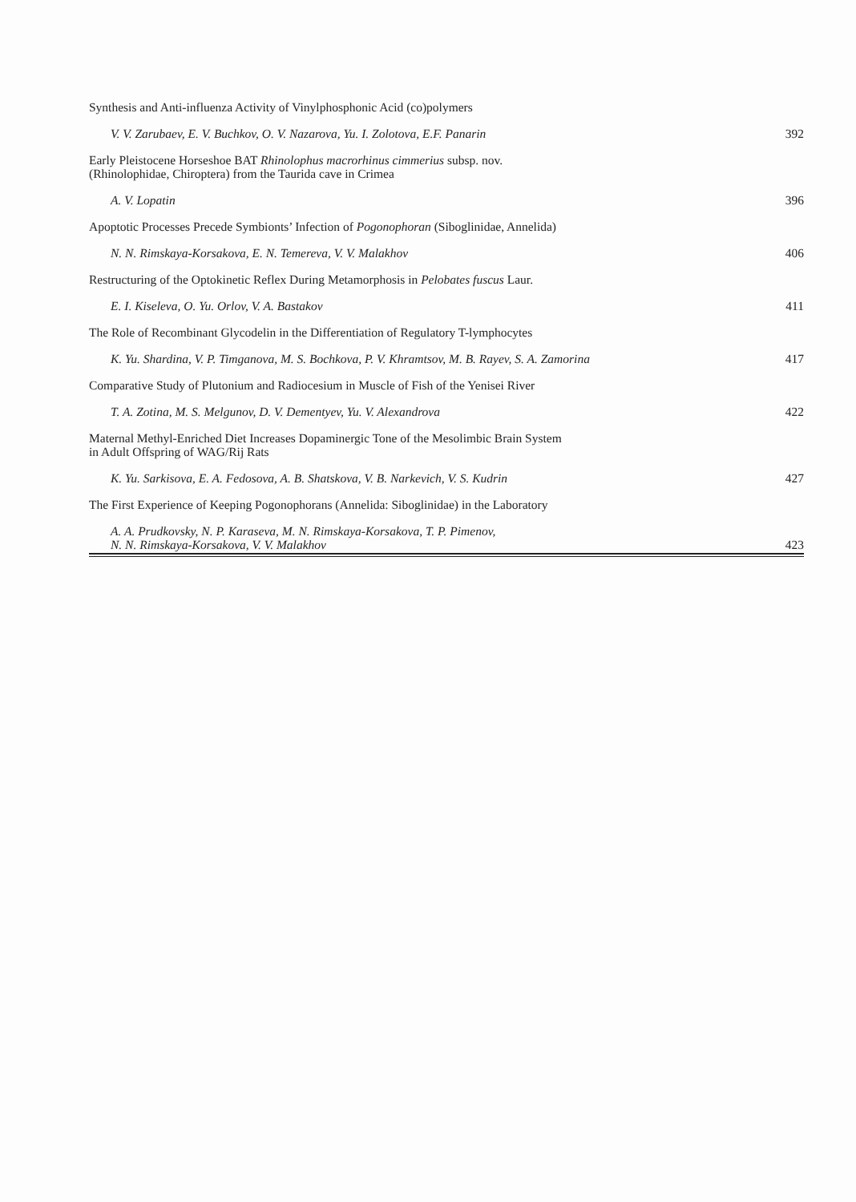Synthesis and Anti-influenza Activity of Vinylphosphonic Acid (co)polymers
V. V. Zarubaev, E. V. Buchkov, O. V. Nazarova, Yu. I. Zolotova, E.F. Panarin 392
Early Pleistocene Horseshoe BAT Rhinolophus macrorhinus cimmerius subsp. nov.
(Rhinolophidae, Chiroptera) from the Taurida cave in Crimea
A. V. Lopatin 396
Apoptotic Processes Precede Symbionts’ Infection of Pogonophoran (Siboglinidae, Annelida)
N. N. Rimskaya-Korsakova, E. N. Temereva, V. V. Malakhov 406
Restructuring of the Optokinetic Reflex During Metamorphosis in Pelobates fuscus Laur.
E. I. Kiseleva, O. Yu. Orlov, V. A. Bastakov 411
The Role of Recombinant Glycodelin in the Differentiation of Regulatory T-lymphocytes
K. Yu. Shardina, V. P. Timganova, M. S. Bochkova, P. V. Khramtsov, M. B. Rayev, S. A. Zamorina 417
Comparative Study of Plutonium and Radiocesium in Muscle of Fish of the Yenisei River
T. A. Zotina, M. S. Melgunov, D. V. Dementyev, Yu. V. Alexandrova 422
Maternal Methyl-Enriched Diet Increases Dopaminergic Tone of the Mesolimbic Brain System
in Adult Offspring of WAG/Rij Rats
K. Yu. Sarkisova, E. A. Fedosova, A. B. Shatskova, V. B. Narkevich, V. S. Kudrin 427
The First Experience of Keeping Pogonophorans (Annelida: Siboglinidae) in the Laboratory
A. A. Prudkovsky, N. P. Karaseva, M. N. Rimskaya-Korsakova, T. P. Pimenov,
N. N. Rimskaya-Korsakova, V. V. Malakhov 423